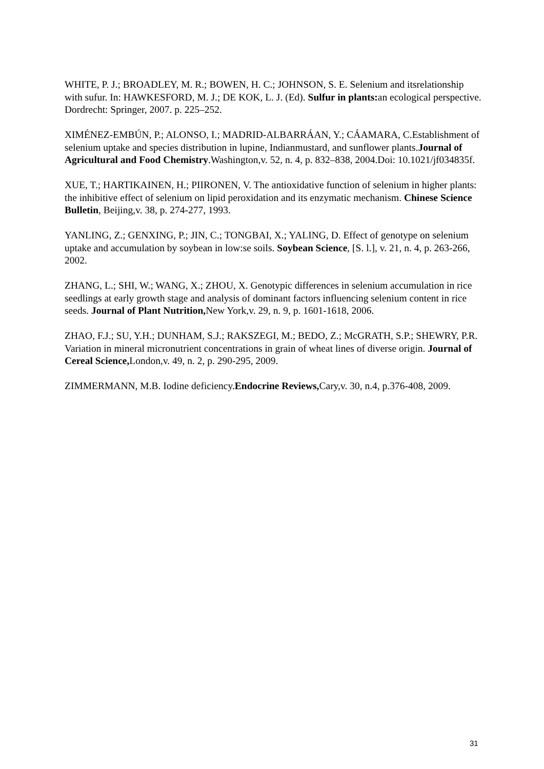WHITE, P. J.; BROADLEY, M. R.; BOWEN, H. C.; JOHNSON, S. E. Selenium and itsrelationship with sufur. In: HAWKESFORD, M. J.; DE KOK, L. J. (Ed). Sulfur in plants: an ecological perspective. Dordrecht: Springer, 2007. p. 225–252.
XIMÉNEZ-EMBÚN, P.; ALONSO, I.; MADRID-ALBARRÁAN, Y.; CÁAMARA, C.Establishment of selenium uptake and species distribution in lupine, Indianmustard, and sunflower plants.Journal of Agricultural and Food Chemistry.Washington,v. 52, n. 4, p. 832–838, 2004.Doi: 10.1021/jf034835f.
XUE, T.; HARTIKAINEN, H.; PIIRONEN, V. The antioxidative function of selenium in higher plants: the inhibitive effect of selenium on lipid peroxidation and its enzymatic mechanism. Chinese Science Bulletin, Beijing,v. 38, p. 274-277, 1993.
YANLING, Z.; GENXING, P.; JIN, C.; TONGBAI, X.; YALING, D. Effect of genotype on selenium uptake and accumulation by soybean in low:se soils. Soybean Science, [S. l.], v. 21, n. 4, p. 263-266, 2002.
ZHANG, L.; SHI, W.; WANG, X.; ZHOU, X. Genotypic differences in selenium accumulation in rice seedlings at early growth stage and analysis of dominant factors influencing selenium content in rice seeds. Journal of Plant Nutrition, New York,v. 29, n. 9, p. 1601-1618, 2006.
ZHAO, F.J.; SU, Y.H.; DUNHAM, S.J.; RAKSZEGI, M.; BEDO, Z.; McGRATH, S.P.; SHEWRY, P.R. Variation in mineral micronutrient concentrations in grain of wheat lines of diverse origin. Journal of Cereal Science, London,v. 49, n. 2, p. 290-295, 2009.
ZIMMERMANN, M.B. Iodine deficiency.Endocrine Reviews, Cary,v. 30, n.4, p.376-408, 2009.
31